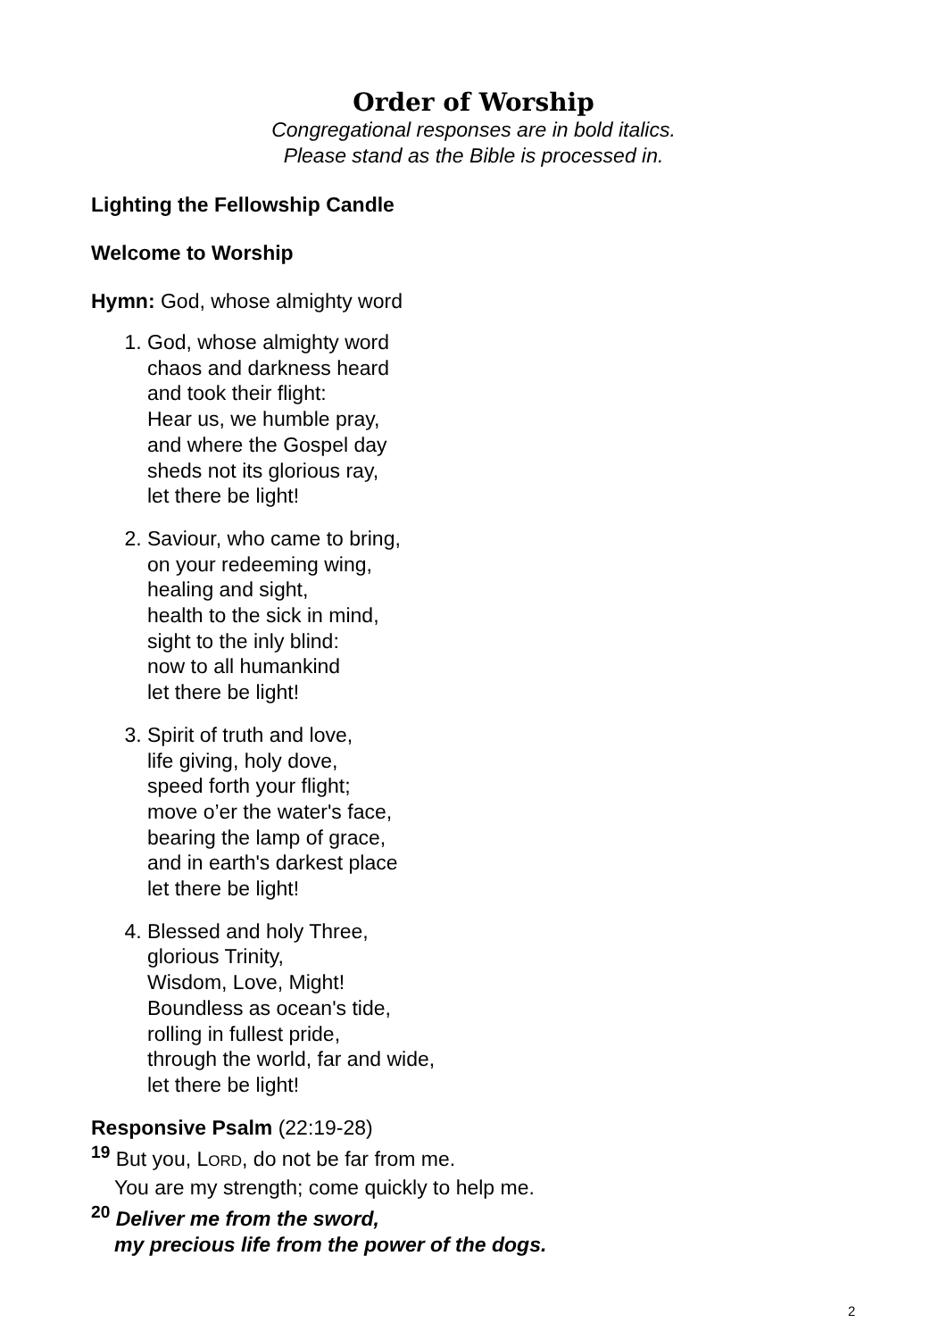Order of Worship
Congregational responses are in bold italics.
Please stand as the Bible is processed in.
Lighting the Fellowship Candle
Welcome to Worship
Hymn: God, whose almighty word
1. God, whose almighty word
chaos and darkness heard
and took their flight:
Hear us, we humble pray,
and where the Gospel day
sheds not its glorious ray,
let there be light!
2. Saviour, who came to bring,
on your redeeming wing,
healing and sight,
health to the sick in mind,
sight to the inly blind:
now to all humankind
let there be light!
3. Spirit of truth and love,
life giving, holy dove,
speed forth your flight;
move o’er the water's face,
bearing the lamp of grace,
and in earth's darkest place
let there be light!
4. Blessed and holy Three,
glorious Trinity,
Wisdom, Love, Might!
Boundless as ocean's tide,
rolling in fullest pride,
through the world, far and wide,
let there be light!
Responsive Psalm (22:19-28)
<sup>19</sup> But you, LORD, do not be far from me.
You are my strength; come quickly to help me.
<sup>20</sup> Deliver me from the sword,
my precious life from the power of the dogs.
2